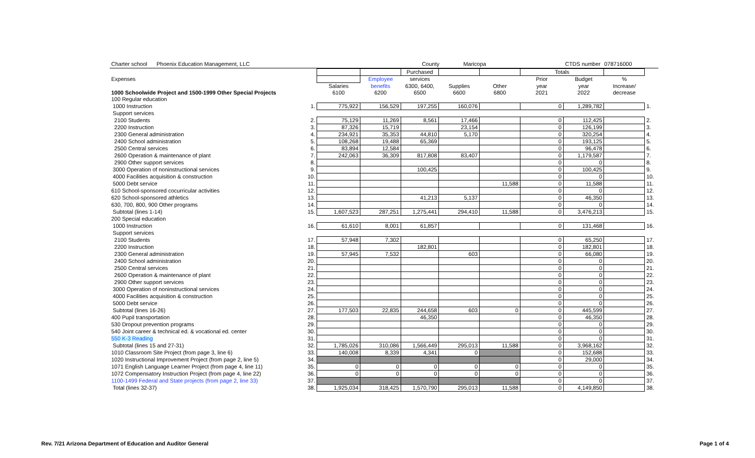Charter school Phoenix Education Management, LLC County Maricopa CTDS number 078716000
| | | | | Purchased | | | Totals | | | |
| --- | --- | --- | --- | --- | --- | --- | --- | --- | --- | --- |
| Expenses | | | Employee | services | | | Prior | Budget | % | |
| | | Salaries | benefits | 6300, 6400, | Supplies | Other | year | year | Increase/ | |
| 1000 Schoolwide Project and 1500-1999 Other Special Projects | | 6100 | 6200 | 6500 | 6600 | 6800 | 2021 | 2022 | decrease | |
| 100 Regular education | | | | | | | | | | |
| 1000 Instruction | 1. | 775,922 | 156,529 | 197,255 | 160,076 | | 0 | 1,289,782 | | 1. |
| Support services | | | | | | | | | | |
| 2100 Students | 2. | 75,129 | 11,269 | 8,561 | 17,466 | | 0 | 112,425 | | 2. |
| 2200 Instruction | 3. | 87,326 | 15,719 | | 23,154 | | 0 | 126,199 | | 3. |
| 2300 General administration | 4. | 234,921 | 35,353 | 44,810 | 5,170 | | 0 | 320,254 | | 4. |
| 2400 School administration | 5. | 108,268 | 19,488 | 65,369 | | | 0 | 193,125 | | 5. |
| 2500 Central services | 6. | 83,894 | 12,584 | | | | 0 | 96,478 | | 6. |
| 2600 Operation & maintenance of plant | 7. | 242,063 | 36,309 | 817,808 | 83,407 | | 0 | 1,179,587 | | 7. |
| 2900 Other support services | 8. | | | | | | 0 | 0 | | 8. |
| 3000 Operation of noninstructional services | 9. | | | 100,425 | | | 0 | 100,425 | | 9. |
| 4000 Facilities acquisition & construction | 10. | | | | | | 0 | 0 | | 10. |
| 5000 Debt service | 11. | | | | | 11,588 | 0 | 11,588 | | 11. |
| 610 School-sponsored cocurricular activities | 12. | | | | | | 0 | 0 | | 12. |
| 620 School-sponsored athletics | 13. | | | 41,213 | 5,137 | | 0 | 46,350 | | 13. |
| 630, 700, 800, 900 Other programs | 14. | | | | | | 0 | 0 | | 14. |
| Subtotal (lines 1-14) | 15. | 1,607,523 | 287,251 | 1,275,441 | 294,410 | 11,588 | 0 | 3,476,213 | | 15. |
| 200 Special education | | | | | | | | | | |
| 1000 Instruction | 16. | 61,610 | 8,001 | 61,857 | | | 0 | 131,468 | | 16. |
| Support services | | | | | | | | | | |
| 2100 Students | 17. | 57,948 | 7,302 | | | | 0 | 65,250 | | 17. |
| 2200 Instruction | 18. | | | 182,801 | | | 0 | 182,801 | | 18. |
| 2300 General administration | 19. | 57,945 | 7,532 | | 603 | | 0 | 66,080 | | 19. |
| 2400 School administration | 20. | | | | | | 0 | 0 | | 20. |
| 2500 Central services | 21. | | | | | | 0 | 0 | | 21. |
| 2600 Operation & maintenance of plant | 22. | | | | | | 0 | 0 | | 22. |
| 2900 Other support services | 23. | | | | | | 0 | 0 | | 23. |
| 3000 Operation of noninstructional services | 24. | | | | | | 0 | 0 | | 24. |
| 4000 Facilities acquisition & construction | 25. | | | | | | 0 | 0 | | 25. |
| 5000 Debt service | 26. | | | | | | 0 | 0 | | 26. |
| Subtotal (lines 16-26) | 27. | 177,503 | 22,835 | 244,658 | 603 | 0 | 0 | 445,599 | | 27. |
| 400 Pupil transportation | 28. | | | 46,350 | | | 0 | 46,350 | | 28. |
| 530 Dropout prevention programs | 29. | | | | | | 0 | 0 | | 29. |
| 540 Joint career & technical ed. & vocational ed. center | 30. | | | | | | 0 | 0 | | 30. |
| 550 K-3 Reading | 31. | | | | | | 0 | 0 | | 31. |
| Subtotal (lines 15 and 27-31) | 32. | 1,785,026 | 310,086 | 1,566,449 | 295,013 | 11,588 | 0 | 3,968,162 | | 32. |
| 1010 Classroom Site Project (from page 3, line 6) | 33. | 140,008 | 8,339 | 4,341 | 0 | | 0 | 152,688 | | 33. |
| 1020 Instructional Improvement Project (from page 2, line 5) | 34. | | | | | | 0 | 29,000 | | 34. |
| 1071 English Language Learner Project (from page 4, line 11) | 35. | 0 | 0 | 0 | 0 | 0 | 0 | 0 | | 35. |
| 1072 Compensatory Instruction Project (from page 4, line 22) | 36. | 0 | 0 | 0 | 0 | 0 | 0 | 0 | | 36. |
| 1100-1499 Federal and State projects (from page 2, line 33) | 37. | | | | | | 0 | 0 | | 37. |
| Total (lines 32-37) | 38. | 1,925,034 | 318,425 | 1,570,790 | 295,013 | 11,588 | 0 | 4,149,850 | | 38. |
Rev. 7/21 Arizona Department of Education and Auditor General Page 1 of 4